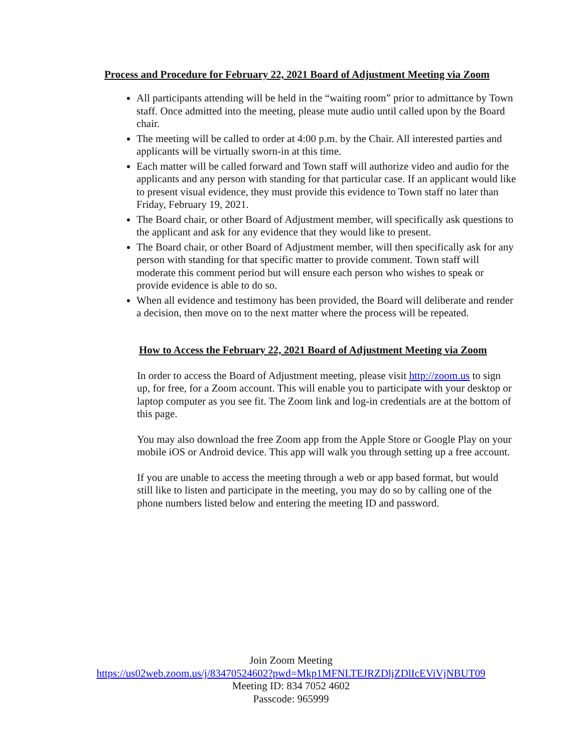Process and Procedure for February 22, 2021 Board of Adjustment Meeting via Zoom
All participants attending will be held in the “waiting room” prior to admittance by Town staff. Once admitted into the meeting, please mute audio until called upon by the Board chair.
The meeting will be called to order at 4:00 p.m. by the Chair. All interested parties and applicants will be virtually sworn-in at this time.
Each matter will be called forward and Town staff will authorize video and audio for the applicants and any person with standing for that particular case. If an applicant would like to present visual evidence, they must provide this evidence to Town staff no later than Friday, February 19, 2021.
The Board chair, or other Board of Adjustment member, will specifically ask questions to the applicant and ask for any evidence that they would like to present.
The Board chair, or other Board of Adjustment member, will then specifically ask for any person with standing for that specific matter to provide comment. Town staff will moderate this comment period but will ensure each person who wishes to speak or provide evidence is able to do so.
When all evidence and testimony has been provided, the Board will deliberate and render a decision, then move on to the next matter where the process will be repeated.
How to Access the February 22, 2021 Board of Adjustment Meeting via Zoom
In order to access the Board of Adjustment meeting, please visit http://zoom.us to sign up, for free, for a Zoom account. This will enable you to participate with your desktop or laptop computer as you see fit. The Zoom link and log-in credentials are at the bottom of this page.
You may also download the free Zoom app from the Apple Store or Google Play on your mobile iOS or Android device. This app will walk you through setting up a free account.
If you are unable to access the meeting through a web or app based format, but would still like to listen and participate in the meeting, you may do so by calling one of the phone numbers listed below and entering the meeting ID and password.
Join Zoom Meeting
https://us02web.zoom.us/j/83470524602?pwd=Mkp1MFNLTEJRZDljZDlIcEViVjNBUT09
Meeting ID: 834 7052 4602
Passcode: 965999